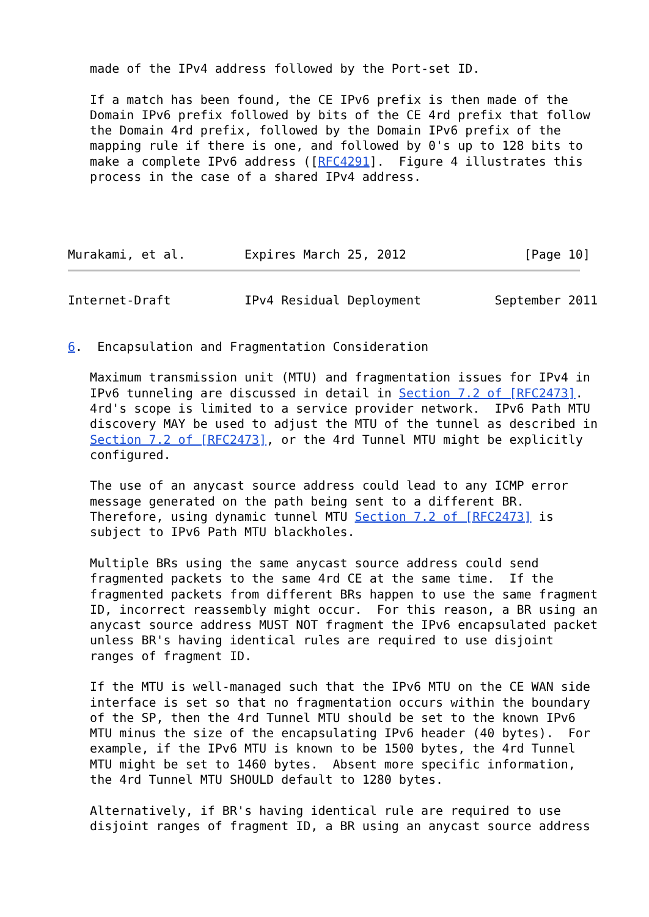made of the IPv4 address followed by the Port-set ID.

   If a match has been found, the CE IPv6 prefix is then made of the
   Domain IPv6 prefix followed by bits of the CE 4rd prefix that follow
   the Domain 4rd prefix, followed by the Domain IPv6 prefix of the
   mapping rule if there is one, and followed by 0's up to 128 bits to
   make a complete IPv6 address ([RFC4291].  Figure 4 illustrates this
   process in the case of a shared IPv4 address.




Murakami, et al.        Expires March 25, 2012                [Page 10]
Internet-Draft          IPv4 Residual Deployment          September 2011


6.  Encapsulation and Fragmentation Consideration

   Maximum transmission unit (MTU) and fragmentation issues for IPv4 in
   IPv6 tunneling are discussed in detail in Section 7.2 of [RFC2473].
   4rd's scope is limited to a service provider network.  IPv6 Path MTU
   discovery MAY be used to adjust the MTU of the tunnel as described in
   Section 7.2 of [RFC2473], or the 4rd Tunnel MTU might be explicitly
   configured.

   The use of an anycast source address could lead to any ICMP error
   message generated on the path being sent to a different BR.
   Therefore, using dynamic tunnel MTU Section 7.2 of [RFC2473] is
   subject to IPv6 Path MTU blackholes.

   Multiple BRs using the same anycast source address could send
   fragmented packets to the same 4rd CE at the same time.  If the
   fragmented packets from different BRs happen to use the same fragment
   ID, incorrect reassembly might occur.  For this reason, a BR using an
   anycast source address MUST NOT fragment the IPv6 encapsulated packet
   unless BR's having identical rules are required to use disjoint
   ranges of fragment ID.

   If the MTU is well-managed such that the IPv6 MTU on the CE WAN side
   interface is set so that no fragmentation occurs within the boundary
   of the SP, then the 4rd Tunnel MTU should be set to the known IPv6
   MTU minus the size of the encapsulating IPv6 header (40 bytes).  For
   example, if the IPv6 MTU is known to be 1500 bytes, the 4rd Tunnel
   MTU might be set to 1460 bytes.  Absent more specific information,
   the 4rd Tunnel MTU SHOULD default to 1280 bytes.

   Alternatively, if BR's having identical rule are required to use
   disjoint ranges of fragment ID, a BR using an anycast source address